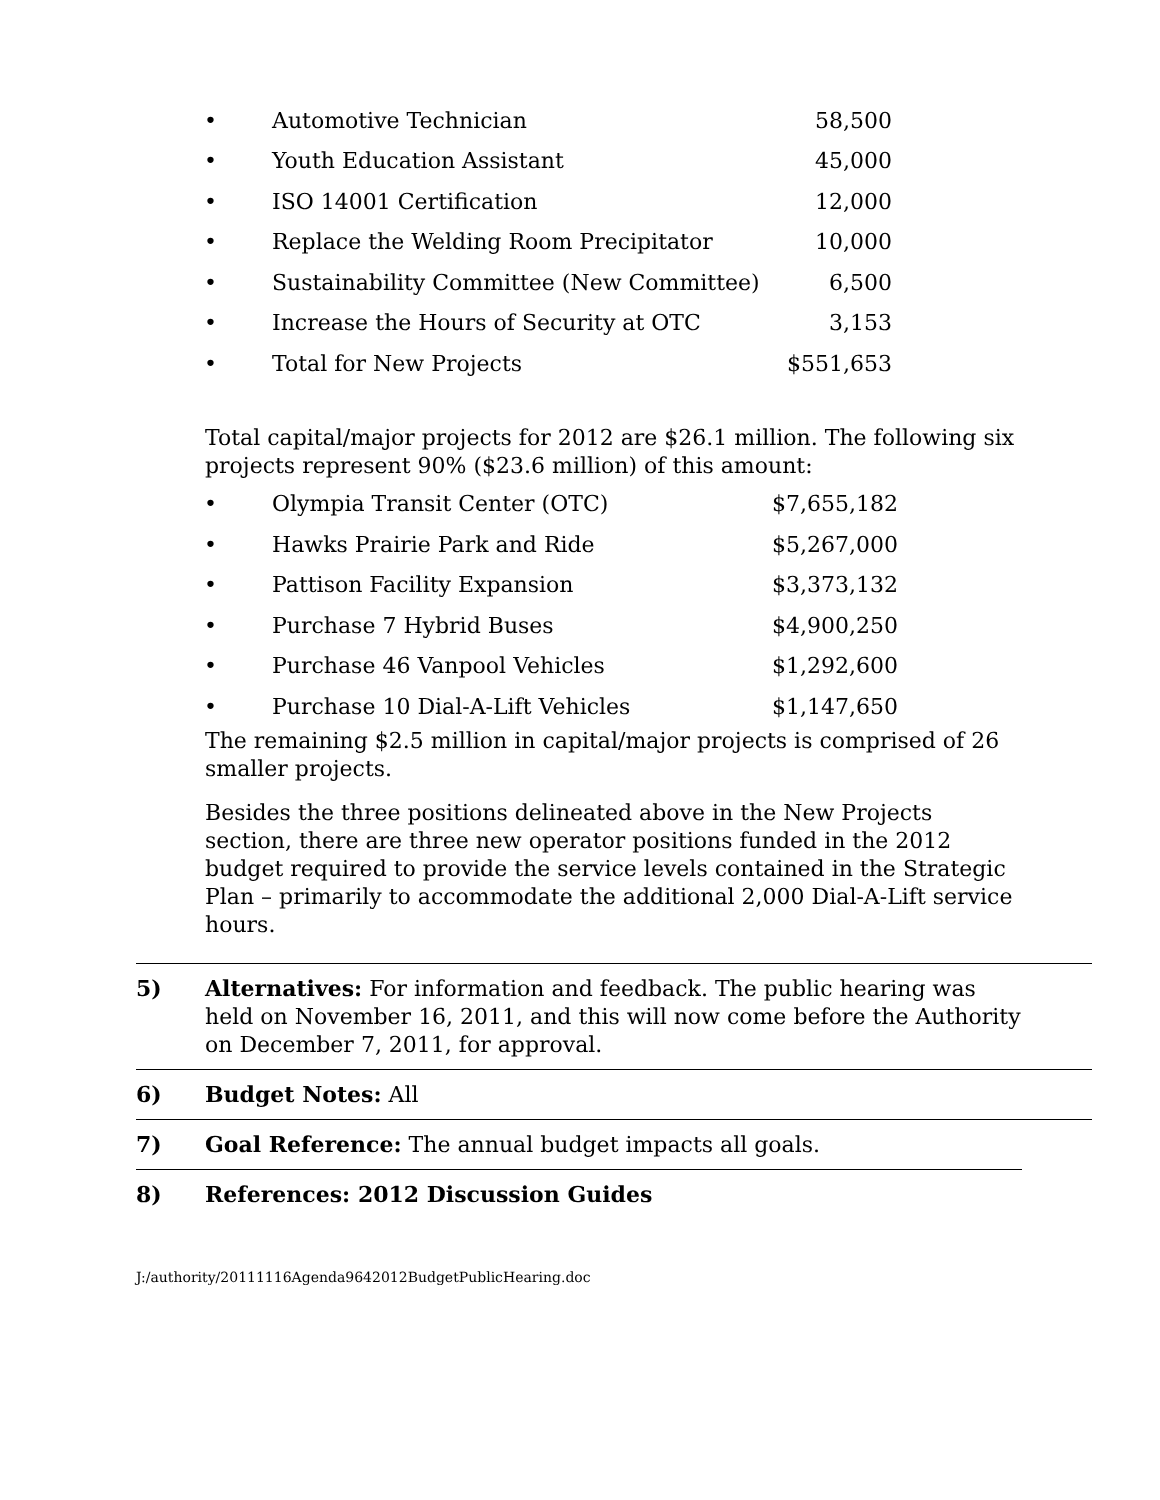• Automotive Technician 58,500
• Youth Education Assistant 45,000
• ISO 14001 Certification 12,000
• Replace the Welding Room Precipitator 10,000
• Sustainability Committee (New Committee) 6,500
• Increase the Hours of Security at OTC 3,153
• Total for New Projects $551,653
Total capital/major projects for 2012 are $26.1 million. The following six projects represent 90% ($23.6 million) of this amount:
• Olympia Transit Center (OTC) $7,655,182
• Hawks Prairie Park and Ride $5,267,000
• Pattison Facility Expansion $3,373,132
• Purchase 7 Hybrid Buses $4,900,250
• Purchase 46 Vanpool Vehicles $1,292,600
• Purchase 10 Dial-A-Lift Vehicles $1,147,650
The remaining $2.5 million in capital/major projects is comprised of 26 smaller projects.
Besides the three positions delineated above in the New Projects section, there are three new operator positions funded in the 2012 budget required to provide the service levels contained in the Strategic Plan – primarily to accommodate the additional 2,000 Dial-A-Lift service hours.
5) Alternatives: For information and feedback. The public hearing was held on November 16, 2011, and this will now come before the Authority on December 7, 2011, for approval.
6) Budget Notes: All
7) Goal Reference: The annual budget impacts all goals.
8) References: 2012 Discussion Guides
J:/authority/20111116Agenda9642012BudgetPublicHearing.doc